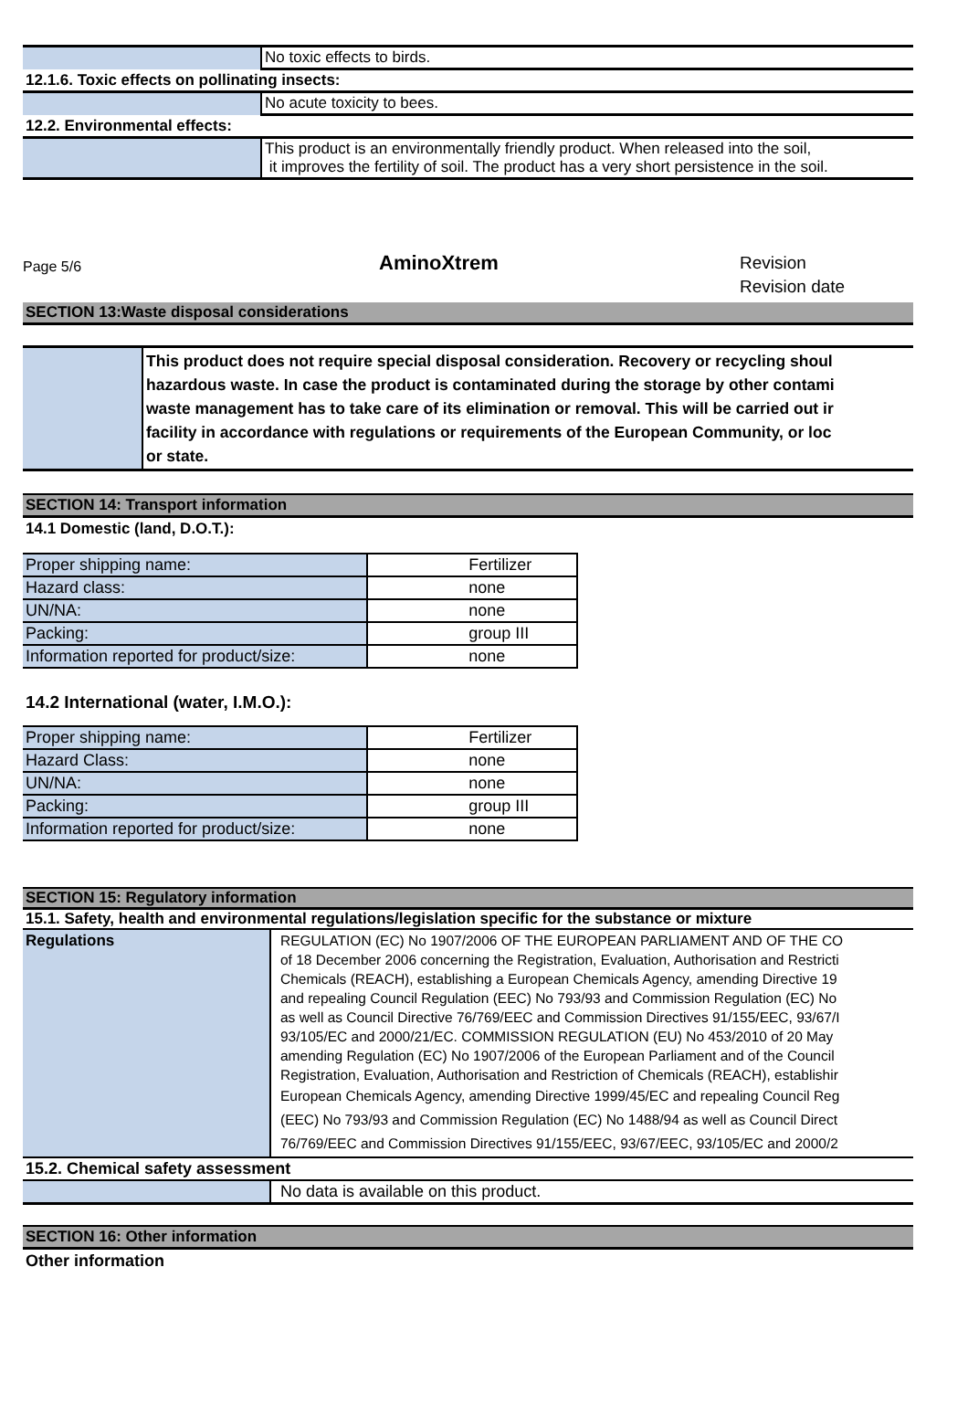| | No toxic effects to birds. |
| 12.1.6. Toxic effects on pollinating insects: | |
| | No acute toxicity to bees. |
| 12.2. Environmental effects: | |
| | This product is an environmentally friendly product. When released into the soil, it improves the fertility of soil. The product has a very short persistence in the soil. |
Page 5/6
AminoXtrem
Revision
Revision date
SECTION 13:Waste disposal considerations
| | This product does not require special disposal consideration. Recovery or recycling shoul hazardous waste. In case the product is contaminated during the storage by other contami waste management has to take care of its elimination or removal. This will be carried out ir facility in accordance with regulations or requirements of the European Community, or loc or state. |
SECTION 14: Transport information
14.1 Domestic (land, D.O.T.):
| Proper shipping name: | Fertilizer |
| Hazard class: | none |
| UN/NA: | none |
| Packing: | group III |
| Information reported for product/size: | none |
14.2 International (water, I.M.O.):
| Proper shipping name: | Fertilizer |
| Hazard Class: | none |
| UN/NA: | none |
| Packing: | group III |
| Information reported for product/size: | none |
SECTION 15: Regulatory information
15.1. Safety, health and environmental regulations/legislation specific for the substance or mixture
| Regulations | REGULATION (EC) No 1907/2006 OF THE EUROPEAN PARLIAMENT AND OF THE CO of 18 December 2006 concerning the Registration, Evaluation, Authorisation and Restricti Chemicals (REACH), establishing a European Chemicals Agency, amending Directive 19 and repealing Council Regulation (EEC) No 793/93 and Commission Regulation (EC) No as well as Council Directive 76/769/EEC and Commission Directives 91/155/EEC, 93/67/I 93/105/EC and 2000/21/EC. COMMISSION REGULATION (EU) No 453/2010 of 20 May amending Regulation (EC) No 1907/2006 of the European Parliament and of the Council Registration, Evaluation, Authorisation and Restriction of Chemicals (REACH), establishir European Chemicals Agency, amending Directive 1999/45/EC and repealing Council Reg (EEC) No 793/93 and Commission Regulation (EC) No 1488/94 as well as Council Direct 76/769/EEC and Commission Directives 91/155/EEC, 93/67/EEC, 93/105/EC and 2000/2 |
| 15.2. Chemical safety assessment | |
| | No data is available on this product. |
SECTION 16: Other information
Other information